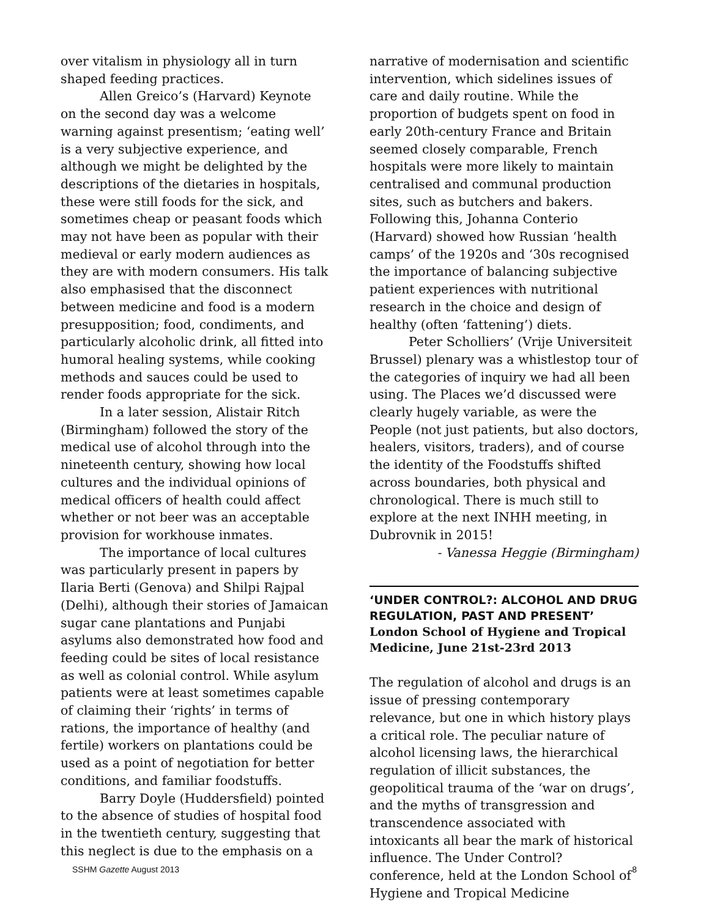over vitalism in physiology all in turn shaped feeding practices.
Allen Greico’s (Harvard) Keynote on the second day was a welcome warning against presentism; ‘eating well’ is a very subjective experience, and although we might be delighted by the descriptions of the dietaries in hospitals, these were still foods for the sick, and sometimes cheap or peasant foods which may not have been as popular with their medieval or early modern audiences as they are with modern consumers. His talk also emphasised that the disconnect between medicine and food is a modern presupposition; food, condiments, and particularly alcoholic drink, all fitted into humoral healing systems, while cooking methods and sauces could be used to render foods appropriate for the sick.
In a later session, Alistair Ritch (Birmingham) followed the story of the medical use of alcohol through into the nineteenth century, showing how local cultures and the individual opinions of medical officers of health could affect whether or not beer was an acceptable provision for workhouse inmates.
The importance of local cultures was particularly present in papers by Ilaria Berti (Genova) and Shilpi Rajpal (Delhi), although their stories of Jamaican sugar cane plantations and Punjabi asylums also demonstrated how food and feeding could be sites of local resistance as well as colonial control. While asylum patients were at least sometimes capable of claiming their ‘rights’ in terms of rations, the importance of healthy (and fertile) workers on plantations could be used as a point of negotiation for better conditions, and familiar foodstuffs.
Barry Doyle (Huddersfield) pointed to the absence of studies of hospital food in the twentieth century, suggesting that this neglect is due to the emphasis on a
narrative of modernisation and scientific intervention, which sidelines issues of care and daily routine. While the proportion of budgets spent on food in early 20th-century France and Britain seemed closely comparable, French hospitals were more likely to maintain centralised and communal production sites, such as butchers and bakers. Following this, Johanna Conterio (Harvard) showed how Russian ‘health camps’ of the 1920s and ‘30s recognised the importance of balancing subjective patient experiences with nutritional research in the choice and design of healthy (often ‘fattening’) diets.
Peter Scholliers’ (Vrije Universiteit Brussel) plenary was a whistlestop tour of the categories of inquiry we had all been using. The Places we’d discussed were clearly hugely variable, as were the People (not just patients, but also doctors, healers, visitors, traders), and of course the identity of the Foodstuffs shifted across boundaries, both physical and chronological. There is much still to explore at the next INHH meeting, in Dubrovnik in 2015!
- Vanessa Heggie (Birmingham)
‘UNDER CONTROL?: ALCOHOL AND DRUG REGULATION, PAST AND PRESENT’
London School of Hygiene and Tropical Medicine, June 21st-23rd 2013
The regulation of alcohol and drugs is an issue of pressing contemporary relevance, but one in which history plays a critical role. The peculiar nature of alcohol licensing laws, the hierarchical regulation of illicit substances, the geopolitical trauma of the ‘war on drugs’, and the myths of transgression and transcendence associated with intoxicants all bear the mark of historical influence. The Under Control? conference, held at the London School of Hygiene and Tropical Medicine
SSHM Gazette August 2013 8